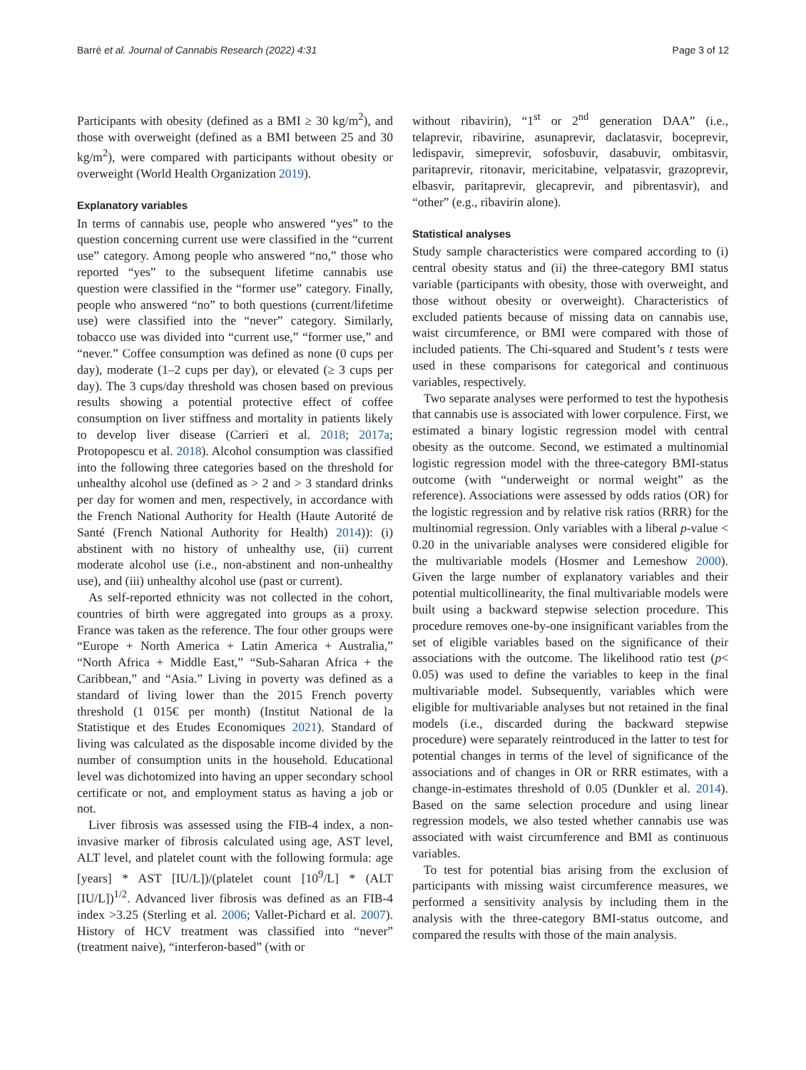Barré et al. Journal of Cannabis Research (2022) 4:31 Page 3 of 12
Participants with obesity (defined as a BMI ≥ 30 kg/m<sup>2</sup>), and those with overweight (defined as a BMI between 25 and 30 kg/m<sup>2</sup>), were compared with participants without obesity or overweight (World Health Organization 2019).
Explanatory variables
In terms of cannabis use, people who answered “yes” to the question concerning current use were classified in the “current use” category. Among people who answered “no,” those who reported “yes” to the subsequent lifetime cannabis use question were classified in the “former use” category. Finally, people who answered “no” to both questions (current/lifetime use) were classified into the “never” category. Similarly, tobacco use was divided into “current use,” “former use,” and “never.” Coffee consumption was defined as none (0 cups per day), moderate (1–2 cups per day), or elevated (≥ 3 cups per day). The 3 cups/day threshold was chosen based on previous results showing a potential protective effect of coffee consumption on liver stiffness and mortality in patients likely to develop liver disease (Carrieri et al. 2018; 2017a; Protopopescu et al. 2018). Alcohol consumption was classified into the following three categories based on the threshold for unhealthy alcohol use (defined as > 2 and > 3 standard drinks per day for women and men, respectively, in accordance with the French National Authority for Health (Haute Autorité de Santé (French National Authority for Health) 2014)): (i) abstinent with no history of unhealthy use, (ii) current moderate alcohol use (i.e., non-abstinent and non-unhealthy use), and (iii) unhealthy alcohol use (past or current).
As self-reported ethnicity was not collected in the cohort, countries of birth were aggregated into groups as a proxy. France was taken as the reference. The four other groups were “Europe + North America + Latin America + Australia,” “North Africa + Middle East,” “Sub-Saharan Africa + the Caribbean,” and “Asia.” Living in poverty was defined as a standard of living lower than the 2015 French poverty threshold (1 015€ per month) (Institut National de la Statistique et des Etudes Economiques 2021). Standard of living was calculated as the disposable income divided by the number of consumption units in the household. Educational level was dichotomized into having an upper secondary school certificate or not, and employment status as having a job or not.
Liver fibrosis was assessed using the FIB-4 index, a non-invasive marker of fibrosis calculated using age, AST level, ALT level, and platelet count with the following formula: age [years] * AST [IU/L])/(platelet count [10<sup>9</sup>/L] * (ALT [IU/L])<sup>1/2</sup>. Advanced liver fibrosis was defined as an FIB-4 index >3.25 (Sterling et al. 2006; Vallet-Pichard et al. 2007). History of HCV treatment was classified into “never” (treatment naive), “interferon-based” (with or
without ribavirin), “1<sup>st</sup> or 2<sup>nd</sup> generation DAA” (i.e., telaprevir, ribavirine, asunaprevir, daclatasvir, boceprevir, ledispavir, simeprevir, sofosbuvir, dasabuvir, ombitasvir, paritaprevir, ritonavir, mericitabine, velpatasvir, grazoprevir, elbasvir, paritaprevir, glecaprevir, and pibrentasvir), and “other” (e.g., ribavirin alone).
Statistical analyses
Study sample characteristics were compared according to (i) central obesity status and (ii) the three-category BMI status variable (participants with obesity, those with overweight, and those without obesity or overweight). Characteristics of excluded patients because of missing data on cannabis use, waist circumference, or BMI were compared with those of included patients. The Chi-squared and Student’s t tests were used in these comparisons for categorical and continuous variables, respectively.
Two separate analyses were performed to test the hypothesis that cannabis use is associated with lower corpulence. First, we estimated a binary logistic regression model with central obesity as the outcome. Second, we estimated a multinomial logistic regression model with the three-category BMI-status outcome (with “underweight or normal weight” as the reference). Associations were assessed by odds ratios (OR) for the logistic regression and by relative risk ratios (RRR) for the multinomial regression. Only variables with a liberal p-value < 0.20 in the univariable analyses were considered eligible for the multivariable models (Hosmer and Lemeshow 2000). Given the large number of explanatory variables and their potential multicollinearity, the final multivariable models were built using a backward stepwise selection procedure. This procedure removes one-by-one insignificant variables from the set of eligible variables based on the significance of their associations with the outcome. The likelihood ratio test (p< 0.05) was used to define the variables to keep in the final multivariable model. Subsequently, variables which were eligible for multivariable analyses but not retained in the final models (i.e., discarded during the backward stepwise procedure) were separately reintroduced in the latter to test for potential changes in terms of the level of significance of the associations and of changes in OR or RRR estimates, with a change-in-estimates threshold of 0.05 (Dunkler et al. 2014). Based on the same selection procedure and using linear regression models, we also tested whether cannabis use was associated with waist circumference and BMI as continuous variables.
To test for potential bias arising from the exclusion of participants with missing waist circumference measures, we performed a sensitivity analysis by including them in the analysis with the three-category BMI-status outcome, and compared the results with those of the main analysis.